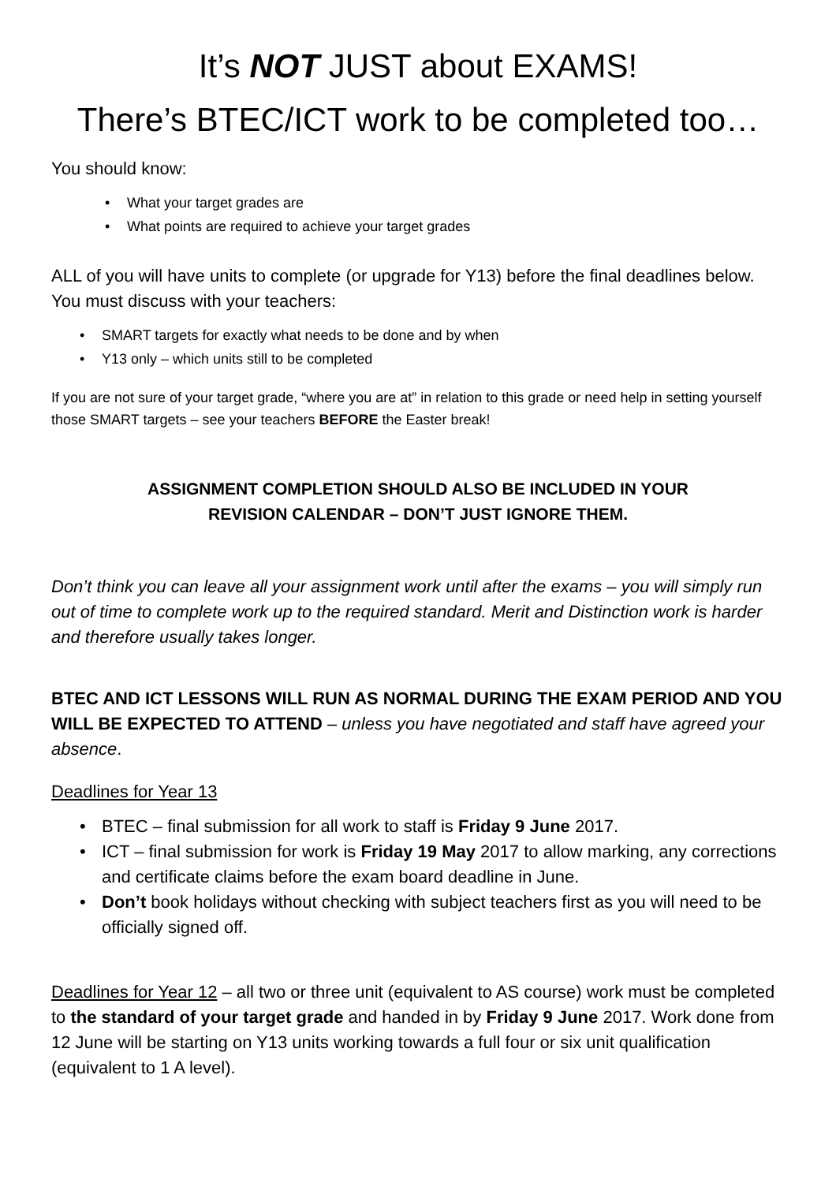It’s NOT JUST about EXAMS!
There’s BTEC/ICT work to be completed too…
You should know:
• What your target grades are
• What points are required to achieve your target grades
ALL of you will have units to complete (or upgrade for Y13) before the final deadlines below. You must discuss with your teachers:
• SMART targets for exactly what needs to be done and by when
• Y13 only – which units still to be completed
If you are not sure of your target grade, “where you are at” in relation to this grade or need help in setting yourself those SMART targets – see your teachers BEFORE the Easter break!
ASSIGNMENT COMPLETION SHOULD ALSO BE INCLUDED IN YOUR
REVISION CALENDAR – DON’T JUST IGNORE THEM.
Don’t think you can leave all your assignment work until after the exams – you will simply run out of time to complete work up to the required standard. Merit and Distinction work is harder and therefore usually takes longer.
BTEC AND ICT LESSONS WILL RUN AS NORMAL DURING THE EXAM PERIOD AND YOU WILL BE EXPECTED TO ATTEND – unless you have negotiated and staff have agreed your absence.
Deadlines for Year 13
• BTEC – final submission for all work to staff is Friday 9 June 2017.
• ICT – final submission for work is Friday 19 May 2017 to allow marking, any corrections and certificate claims before the exam board deadline in June.
• Don’t book holidays without checking with subject teachers first as you will need to be officially signed off.
Deadlines for Year 12 – all two or three unit (equivalent to AS course) work must be completed to the standard of your target grade and handed in by Friday 9 June 2017. Work done from 12 June will be starting on Y13 units working towards a full four or six unit qualification (equivalent to 1 A level).